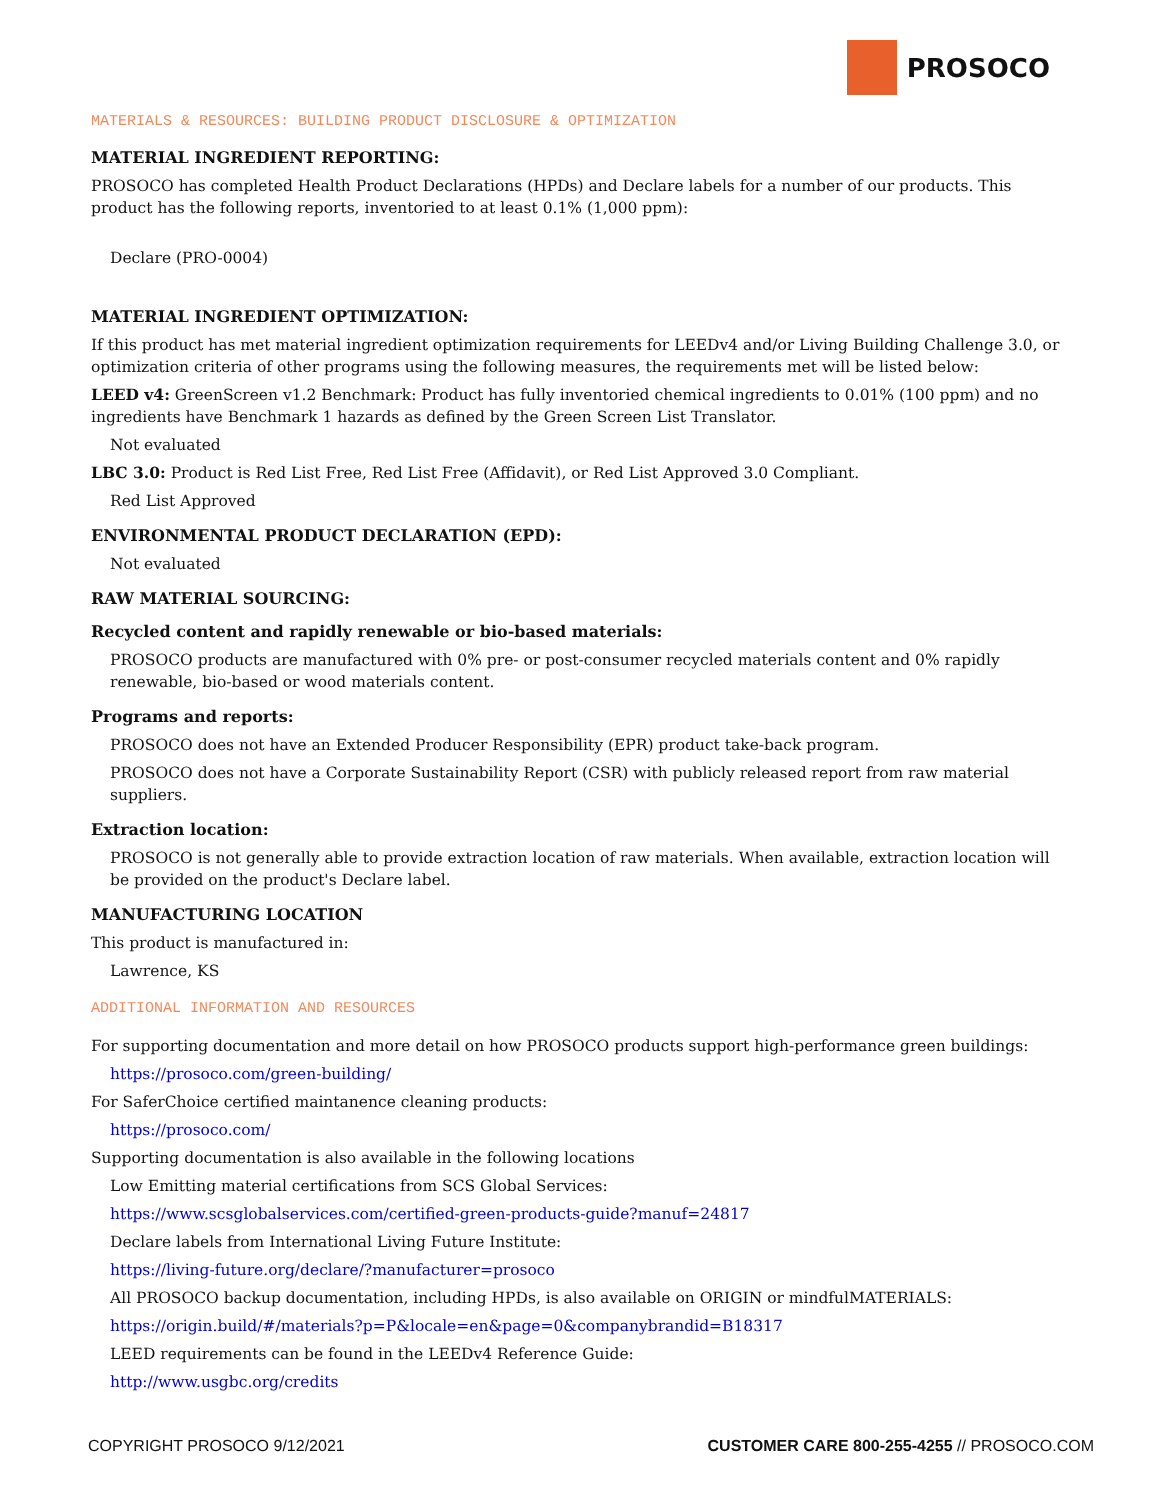PROSOCO
MATERIALS & RESOURCES: BUILDING PRODUCT DISCLOSURE & OPTIMIZATION
MATERIAL INGREDIENT REPORTING:
PROSOCO has completed Health Product Declarations (HPDs) and Declare labels for a number of our products. This product has the following reports, inventoried to at least 0.1% (1,000 ppm):
Declare (PRO-0004)
MATERIAL INGREDIENT OPTIMIZATION:
If this product has met material ingredient optimization requirements for LEEDv4 and/or Living Building Challenge 3.0, or optimization criteria of other programs using the following measures, the requirements met will be listed below:
LEED v4: GreenScreen v1.2 Benchmark: Product has fully inventoried chemical ingredients to 0.01% (100 ppm) and no ingredients have Benchmark 1 hazards as defined by the Green Screen List Translator.
Not evaluated
LBC 3.0: Product is Red List Free, Red List Free (Affidavit), or Red List Approved 3.0 Compliant.
Red List Approved
ENVIRONMENTAL PRODUCT DECLARATION (EPD):
Not evaluated
RAW MATERIAL SOURCING:
Recycled content and rapidly renewable or bio-based materials:
PROSOCO products are manufactured with 0% pre- or post-consumer recycled materials content and 0% rapidly renewable, bio-based or wood materials content.
Programs and reports:
PROSOCO does not have an Extended Producer Responsibility (EPR) product take-back program.
PROSOCO does not have a Corporate Sustainability Report (CSR) with publicly released report from raw material suppliers.
Extraction location:
PROSOCO is not generally able to provide extraction location of raw materials. When available, extraction location will be provided on the product's Declare label.
MANUFACTURING LOCATION
This product is manufactured in:
Lawrence, KS
ADDITIONAL INFORMATION AND RESOURCES
For supporting documentation and more detail on how PROSOCO products support high-performance green buildings:
https://prosoco.com/green-building/
For SaferChoice certified maintanence cleaning products:
https://prosoco.com/
Supporting documentation is also available in the following locations
Low Emitting material certifications from SCS Global Services:
https://www.scsglobalservices.com/certified-green-products-guide?manuf=24817
Declare labels from International Living Future Institute:
https://living-future.org/declare/?manufacturer=prosoco
All PROSOCO backup documentation, including HPDs, is also available on ORIGIN or mindfulMATERIALS:
https://origin.build/#/materials?p=P&locale=en&page=0&companybrandid=B18317
LEED requirements can be found in the LEEDv4 Reference Guide:
http://www.usgbc.org/credits
COPYRIGHT PROSOCO 9/12/2021 CUSTOMER CARE 800-255-4255 // PROSOCO.COM